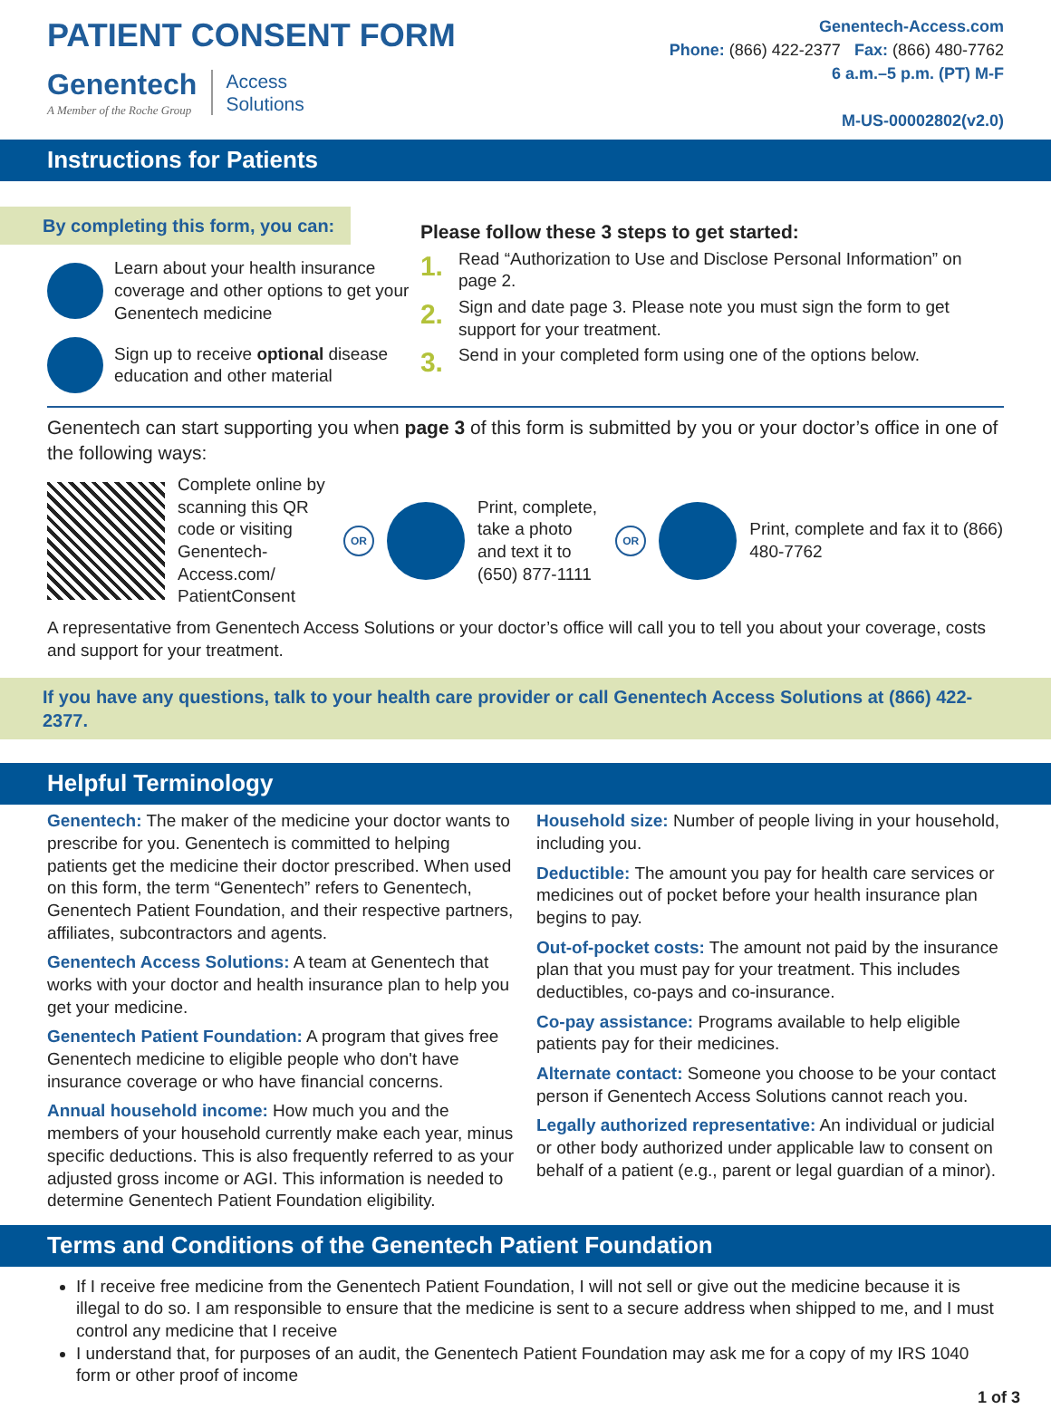PATIENT CONSENT FORM
Genentech
A Member of the Roche Group
Access
Solutions
Genentech-Access.com
Phone: (866) 422-2377 Fax: (866) 480-7762
6 a.m.–5 p.m. (PT) M-F
M-US-00002802(v2.0)
Instructions for Patients
By completing this form, you can:
Learn about your health insurance coverage and other options to get your Genentech medicine
Sign up to receive optional disease education and other material
Please follow these 3 steps to get started:
1. Read “Authorization to Use and Disclose Personal Information” on page 2.
2. Sign and date page 3. Please note you must sign the form to get support for your treatment.
3. Send in your completed form using one of the options below.
Genentech can start supporting you when page 3 of this form is submitted by you or your doctor’s office in one of the following ways:
Complete online by scanning this QR code or visiting Genentech-Access.com/ PatientConsent
OR
Print, complete, take a photo and text it to (650) 877-1111
OR
Print, complete and fax it to (866) 480-7762
A representative from Genentech Access Solutions or your doctor’s office will call you to tell you about your coverage, costs and support for your treatment.
If you have any questions, talk to your health care provider or call Genentech Access Solutions at (866) 422-2377.
Helpful Terminology
Genentech: The maker of the medicine your doctor wants to prescribe for you. Genentech is committed to helping patients get the medicine their doctor prescribed. When used on this form, the term “Genentech” refers to Genentech, Genentech Patient Foundation, and their respective partners, affiliates, subcontractors and agents.
Genentech Access Solutions: A team at Genentech that works with your doctor and health insurance plan to help you get your medicine.
Genentech Patient Foundation: A program that gives free Genentech medicine to eligible people who don't have insurance coverage or who have financial concerns.
Annual household income: How much you and the members of your household currently make each year, minus specific deductions. This is also frequently referred to as your adjusted gross income or AGI. This information is needed to determine Genentech Patient Foundation eligibility.
Household size: Number of people living in your household, including you.
Deductible: The amount you pay for health care services or medicines out of pocket before your health insurance plan begins to pay.
Out-of-pocket costs: The amount not paid by the insurance plan that you must pay for your treatment. This includes deductibles, co-pays and co-insurance.
Co-pay assistance: Programs available to help eligible patients pay for their medicines.
Alternate contact: Someone you choose to be your contact person if Genentech Access Solutions cannot reach you.
Legally authorized representative: An individual or judicial or other body authorized under applicable law to consent on behalf of a patient (e.g., parent or legal guardian of a minor).
Terms and Conditions of the Genentech Patient Foundation
If I receive free medicine from the Genentech Patient Foundation, I will not sell or give out the medicine because it is illegal to do so. I am responsible to ensure that the medicine is sent to a secure address when shipped to me, and I must control any medicine that I receive
I understand that, for purposes of an audit, the Genentech Patient Foundation may ask me for a copy of my IRS 1040 form or other proof of income
1 of 3